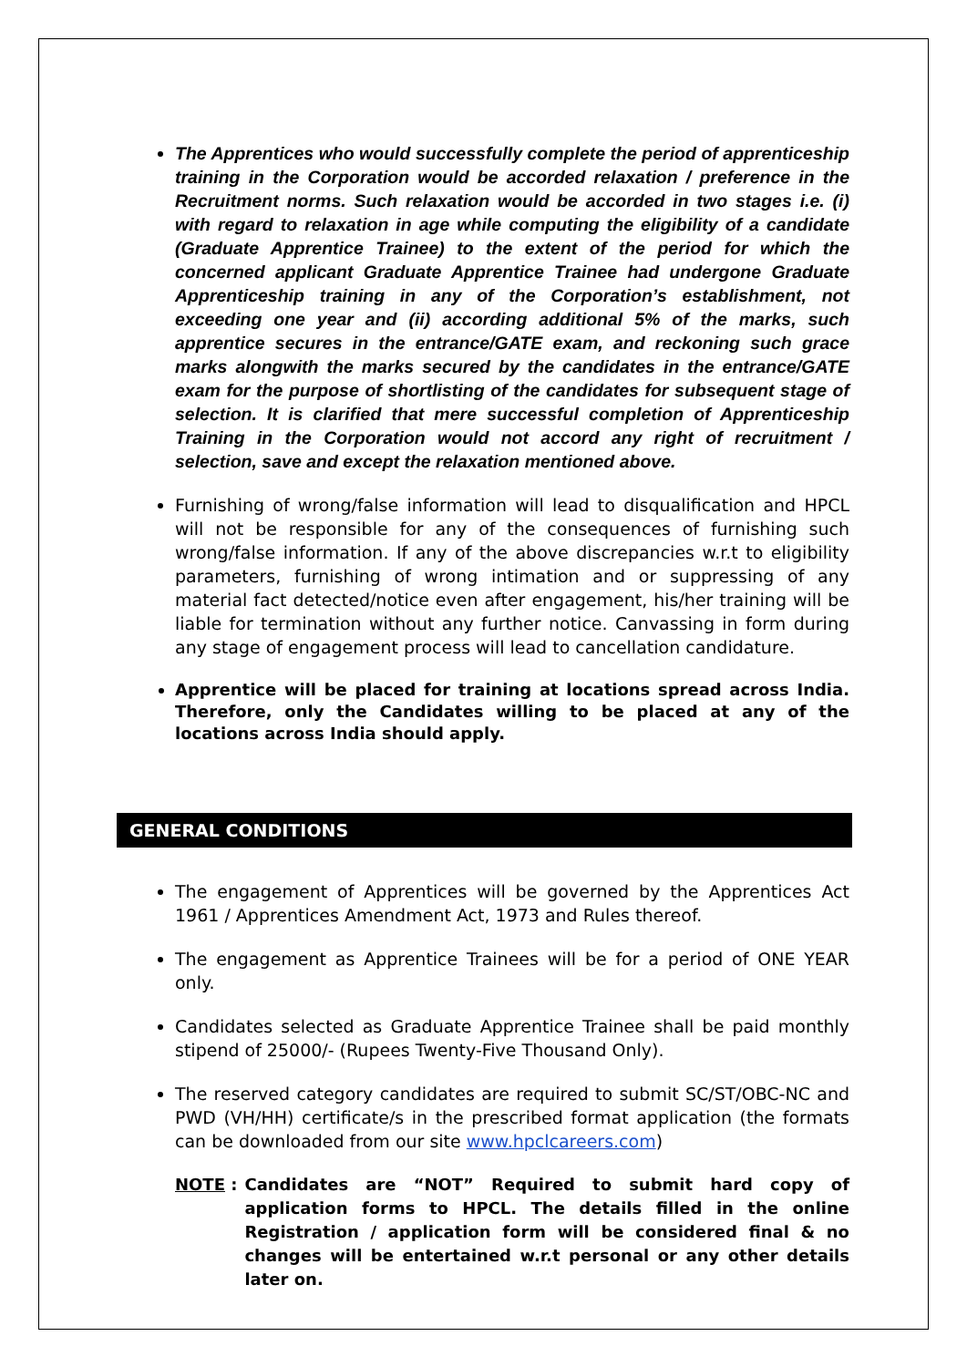The Apprentices who would successfully complete the period of apprenticeship training in the Corporation would be accorded relaxation / preference in the Recruitment norms. Such relaxation would be accorded in two stages i.e. (i) with regard to relaxation in age while computing the eligibility of a candidate (Graduate Apprentice Trainee) to the extent of the period for which the concerned applicant Graduate Apprentice Trainee had undergone Graduate Apprenticeship training in any of the Corporation’s establishment, not exceeding one year and (ii) according additional 5% of the marks, such apprentice secures in the entrance/GATE exam, and reckoning such grace marks alongwith the marks secured by the candidates in the entrance/GATE exam for the purpose of shortlisting of the candidates for subsequent stage of selection. It is clarified that mere successful completion of Apprenticeship Training in the Corporation would not accord any right of recruitment / selection, save and except the relaxation mentioned above.
Furnishing of wrong/false information will lead to disqualification and HPCL will not be responsible for any of the consequences of furnishing such wrong/false information. If any of the above discrepancies w.r.t to eligibility parameters, furnishing of wrong intimation and or suppressing of any material fact detected/notice even after engagement, his/her training will be liable for termination without any further notice. Canvassing in form during any stage of engagement process will lead to cancellation candidature.
Apprentice will be placed for training at locations spread across India. Therefore, only the Candidates willing to be placed at any of the locations across India should apply.
GENERAL CONDITIONS
The engagement of Apprentices will be governed by the Apprentices Act 1961 / Apprentices Amendment Act, 1973 and Rules thereof.
The engagement as Apprentice Trainees will be for a period of ONE YEAR only.
Candidates selected as Graduate Apprentice Trainee shall be paid monthly stipend of 25000/- (Rupees Twenty-Five Thousand Only).
The reserved category candidates are required to submit SC/ST/OBC-NC and PWD (VH/HH) certificate/s in the prescribed format application (the formats can be downloaded from our site www.hpclcareers.com)
NOTE : Candidates are “NOT” Required to submit hard copy of application forms to HPCL. The details filled in the online Registration / application form will be considered final & no changes will be entertained w.r.t personal or any other details later on.